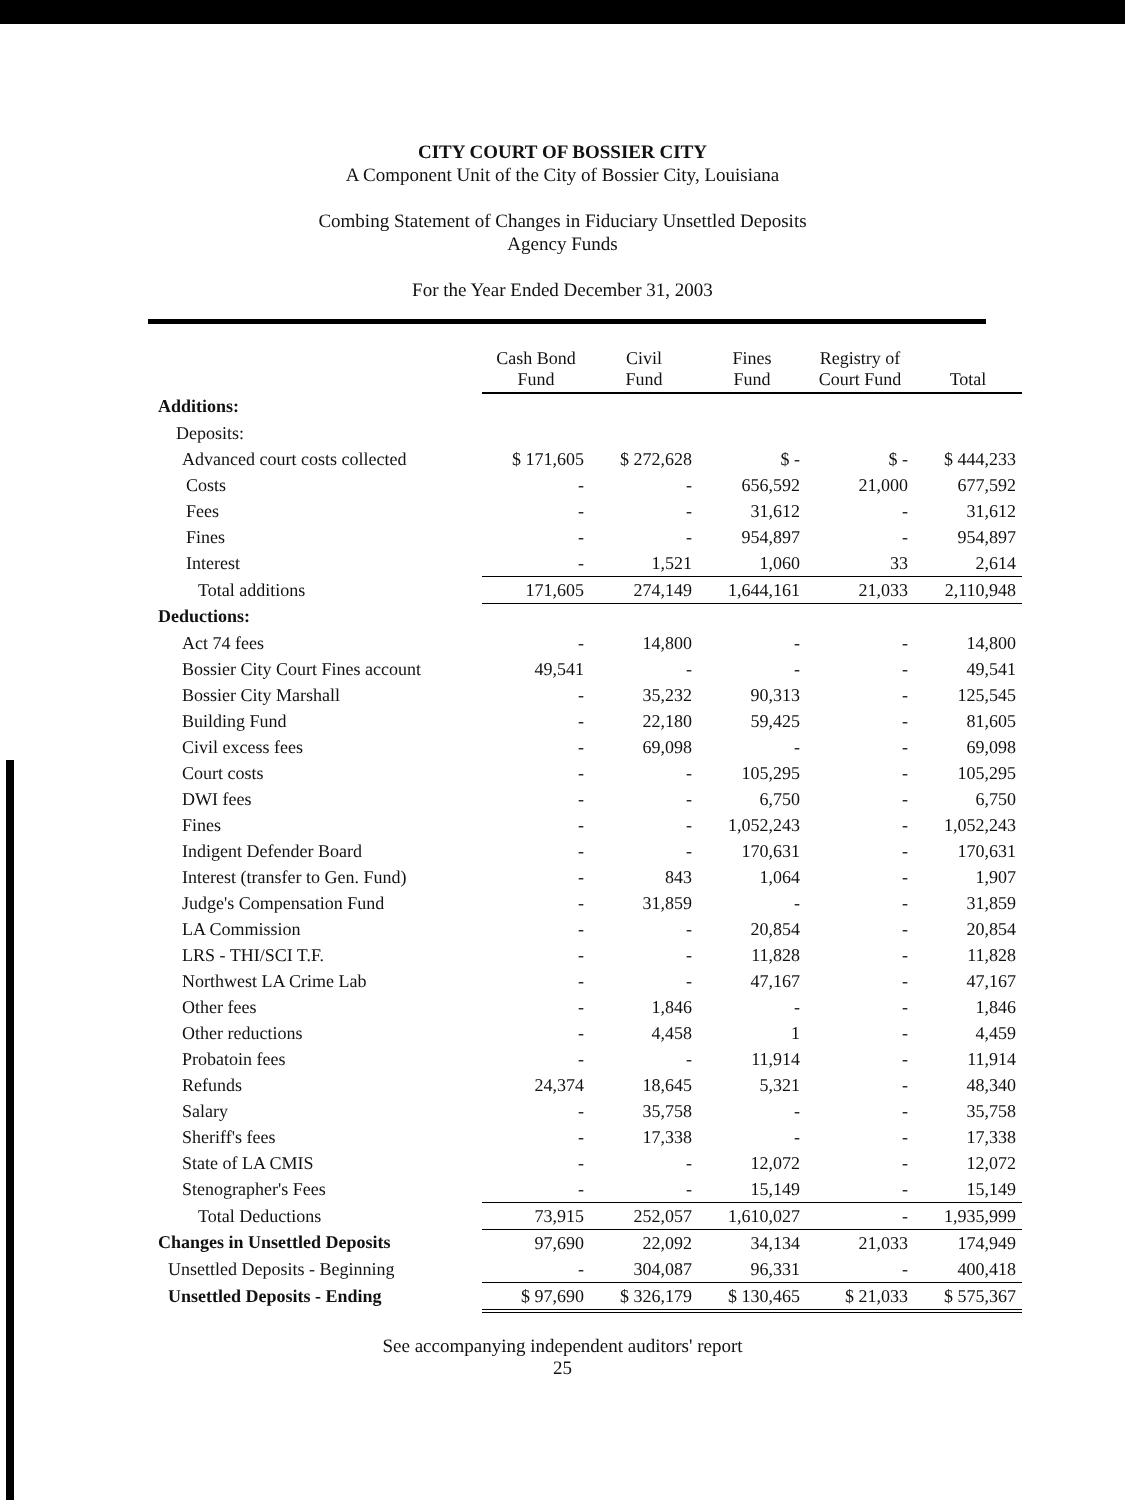CITY COURT OF BOSSIER CITY
A Component Unit of the City of Bossier City, Louisiana
Combing Statement of Changes in Fiduciary Unsettled Deposits
Agency Funds
For the Year Ended December 31, 2003
| | Cash Bond Fund | Civil Fund | Fines Fund | Registry of Court Fund | Total |
| --- | --- | --- | --- | --- | --- |
| Additions: | | | | | |
| Deposits: | | | | | |
| Advanced court costs collected | $ 171,605 | $ 272,628 | $ - | $ - | $ 444,233 |
| Costs | - | - | 656,592 | 21,000 | 677,592 |
| Fees | - | - | 31,612 | - | 31,612 |
| Fines | - | - | 954,897 | - | 954,897 |
| Interest | - | 1,521 | 1,060 | 33 | 2,614 |
| Total additions | 171,605 | 274,149 | 1,644,161 | 21,033 | 2,110,948 |
| Deductions: | | | | | |
| Act 74 fees | - | 14,800 | - | - | 14,800 |
| Bossier City Court Fines account | 49,541 | - | - | - | 49,541 |
| Bossier City Marshall | - | 35,232 | 90,313 | - | 125,545 |
| Building Fund | - | 22,180 | 59,425 | - | 81,605 |
| Civil excess fees | - | 69,098 | - | - | 69,098 |
| Court costs | - | - | 105,295 | - | 105,295 |
| DWI fees | - | - | 6,750 | - | 6,750 |
| Fines | - | - | 1,052,243 | - | 1,052,243 |
| Indigent Defender Board | - | - | 170,631 | - | 170,631 |
| Interest (transfer to Gen. Fund) | - | 843 | 1,064 | - | 1,907 |
| Judge's Compensation Fund | - | 31,859 | - | - | 31,859 |
| LA Commission | - | - | 20,854 | - | 20,854 |
| LRS - THI/SCI T.F. | - | - | 11,828 | - | 11,828 |
| Northwest LA Crime Lab | - | - | 47,167 | - | 47,167 |
| Other fees | - | 1,846 | - | - | 1,846 |
| Other reductions | - | 4,458 | 1 | - | 4,459 |
| Probatoin fees | - | - | 11,914 | - | 11,914 |
| Refunds | 24,374 | 18,645 | 5,321 | - | 48,340 |
| Salary | - | 35,758 | - | - | 35,758 |
| Sheriff's fees | - | 17,338 | - | - | 17,338 |
| State of LA CMIS | - | - | 12,072 | - | 12,072 |
| Stenographer's Fees | - | - | 15,149 | - | 15,149 |
| Total Deductions | 73,915 | 252,057 | 1,610,027 | - | 1,935,999 |
| Changes in Unsettled Deposits | 97,690 | 22,092 | 34,134 | 21,033 | 174,949 |
| Unsettled Deposits - Beginning | - | 304,087 | 96,331 | - | 400,418 |
| Unsettled Deposits - Ending | $ 97,690 | $ 326,179 | $ 130,465 | $ 21,033 | $ 575,367 |
See accompanying independent auditors' report
25